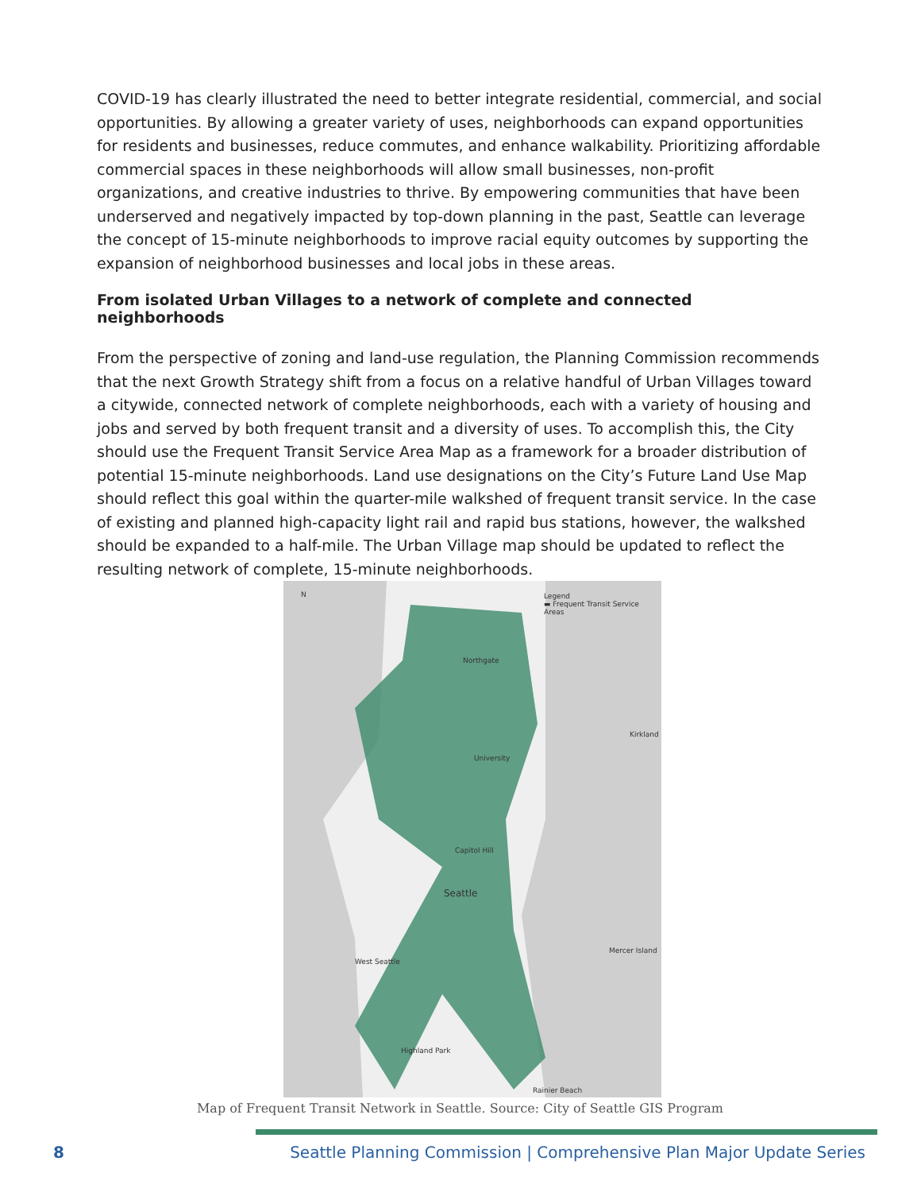COVID-19 has clearly illustrated the need to better integrate residential, commercial, and social opportunities. By allowing a greater variety of uses, neighborhoods can expand opportunities for residents and businesses, reduce commutes, and enhance walkability. Prioritizing affordable commercial spaces in these neighborhoods will allow small businesses, non-profit organizations, and creative industries to thrive. By empowering communities that have been underserved and negatively impacted by top-down planning in the past, Seattle can leverage the concept of 15-minute neighborhoods to improve racial equity outcomes by supporting the expansion of neighborhood businesses and local jobs in these areas.
From isolated Urban Villages to a network of complete and connected neighborhoods
From the perspective of zoning and land-use regulation, the Planning Commission recommends that the next Growth Strategy shift from a focus on a relative handful of Urban Villages toward a citywide, connected network of complete neighborhoods, each with a variety of housing and jobs and served by both frequent transit and a diversity of uses. To accomplish this, the City should use the Frequent Transit Service Area Map as a framework for a broader distribution of potential 15-minute neighborhoods. Land use designations on the City’s Future Land Use Map should reflect this goal within the quarter-mile walkshed of frequent transit service. In the case of existing and planned high-capacity light rail and rapid bus stations, however, the walkshed should be expanded to a half-mile. The Urban Village map should be updated to reflect the resulting network of complete, 15-minute neighborhoods.
Legend
▬ Frequent Transit Service Areas
N
Northgate
Kirkland
University
Capitol Hill
Seattle
Mercer Island
West Seattle
Highland Park
Rainier Beach
Map of Frequent Transit Network in Seattle. Source: City of Seattle GIS Program
8 Seattle Planning Commission | Comprehensive Plan Major Update Series